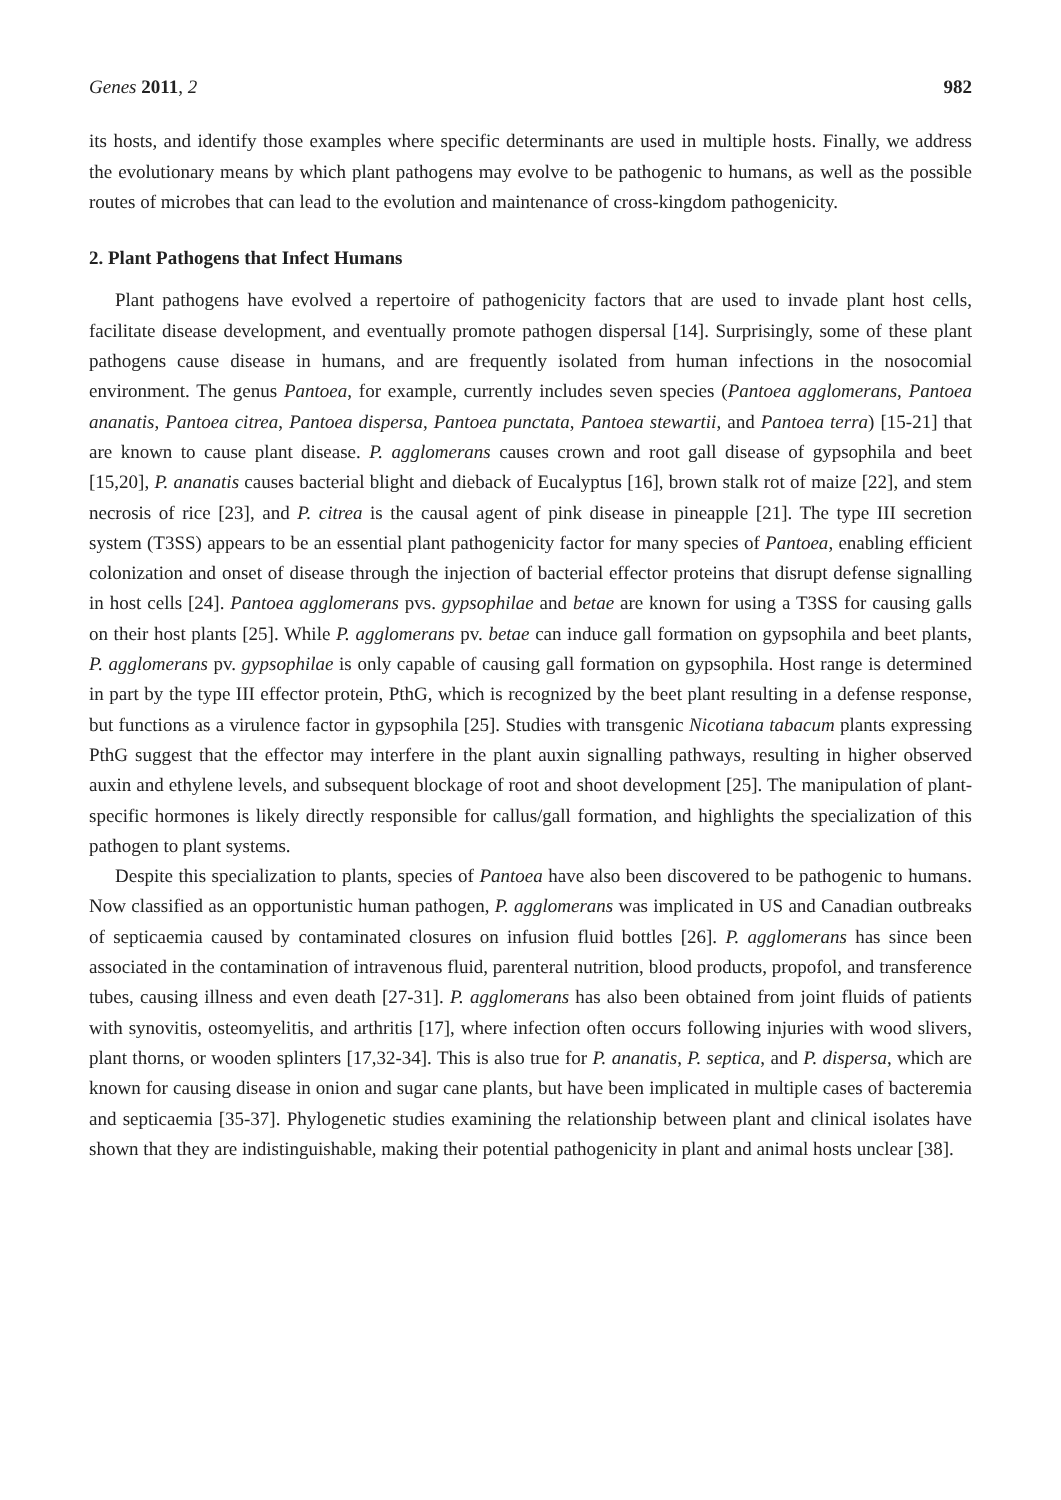Genes 2011, 2 982
its hosts, and identify those examples where specific determinants are used in multiple hosts. Finally, we address the evolutionary means by which plant pathogens may evolve to be pathogenic to humans, as well as the possible routes of microbes that can lead to the evolution and maintenance of cross-kingdom pathogenicity.
2. Plant Pathogens that Infect Humans
Plant pathogens have evolved a repertoire of pathogenicity factors that are used to invade plant host cells, facilitate disease development, and eventually promote pathogen dispersal [14]. Surprisingly, some of these plant pathogens cause disease in humans, and are frequently isolated from human infections in the nosocomial environment. The genus Pantoea, for example, currently includes seven species (Pantoea agglomerans, Pantoea ananatis, Pantoea citrea, Pantoea dispersa, Pantoea punctata, Pantoea stewartii, and Pantoea terra) [15-21] that are known to cause plant disease. P. agglomerans causes crown and root gall disease of gypsophila and beet [15,20], P. ananatis causes bacterial blight and dieback of Eucalyptus [16], brown stalk rot of maize [22], and stem necrosis of rice [23], and P. citrea is the causal agent of pink disease in pineapple [21]. The type III secretion system (T3SS) appears to be an essential plant pathogenicity factor for many species of Pantoea, enabling efficient colonization and onset of disease through the injection of bacterial effector proteins that disrupt defense signalling in host cells [24]. Pantoea agglomerans pvs. gypsophilae and betae are known for using a T3SS for causing galls on their host plants [25]. While P. agglomerans pv. betae can induce gall formation on gypsophila and beet plants, P. agglomerans pv. gypsophilae is only capable of causing gall formation on gypsophila. Host range is determined in part by the type III effector protein, PthG, which is recognized by the beet plant resulting in a defense response, but functions as a virulence factor in gypsophila [25]. Studies with transgenic Nicotiana tabacum plants expressing PthG suggest that the effector may interfere in the plant auxin signalling pathways, resulting in higher observed auxin and ethylene levels, and subsequent blockage of root and shoot development [25]. The manipulation of plant-specific hormones is likely directly responsible for callus/gall formation, and highlights the specialization of this pathogen to plant systems.
Despite this specialization to plants, species of Pantoea have also been discovered to be pathogenic to humans. Now classified as an opportunistic human pathogen, P. agglomerans was implicated in US and Canadian outbreaks of septicaemia caused by contaminated closures on infusion fluid bottles [26]. P. agglomerans has since been associated in the contamination of intravenous fluid, parenteral nutrition, blood products, propofol, and transference tubes, causing illness and even death [27-31]. P. agglomerans has also been obtained from joint fluids of patients with synovitis, osteomyelitis, and arthritis [17], where infection often occurs following injuries with wood slivers, plant thorns, or wooden splinters [17,32-34]. This is also true for P. ananatis, P. septica, and P. dispersa, which are known for causing disease in onion and sugar cane plants, but have been implicated in multiple cases of bacteremia and septicaemia [35-37]. Phylogenetic studies examining the relationship between plant and clinical isolates have shown that they are indistinguishable, making their potential pathogenicity in plant and animal hosts unclear [38].